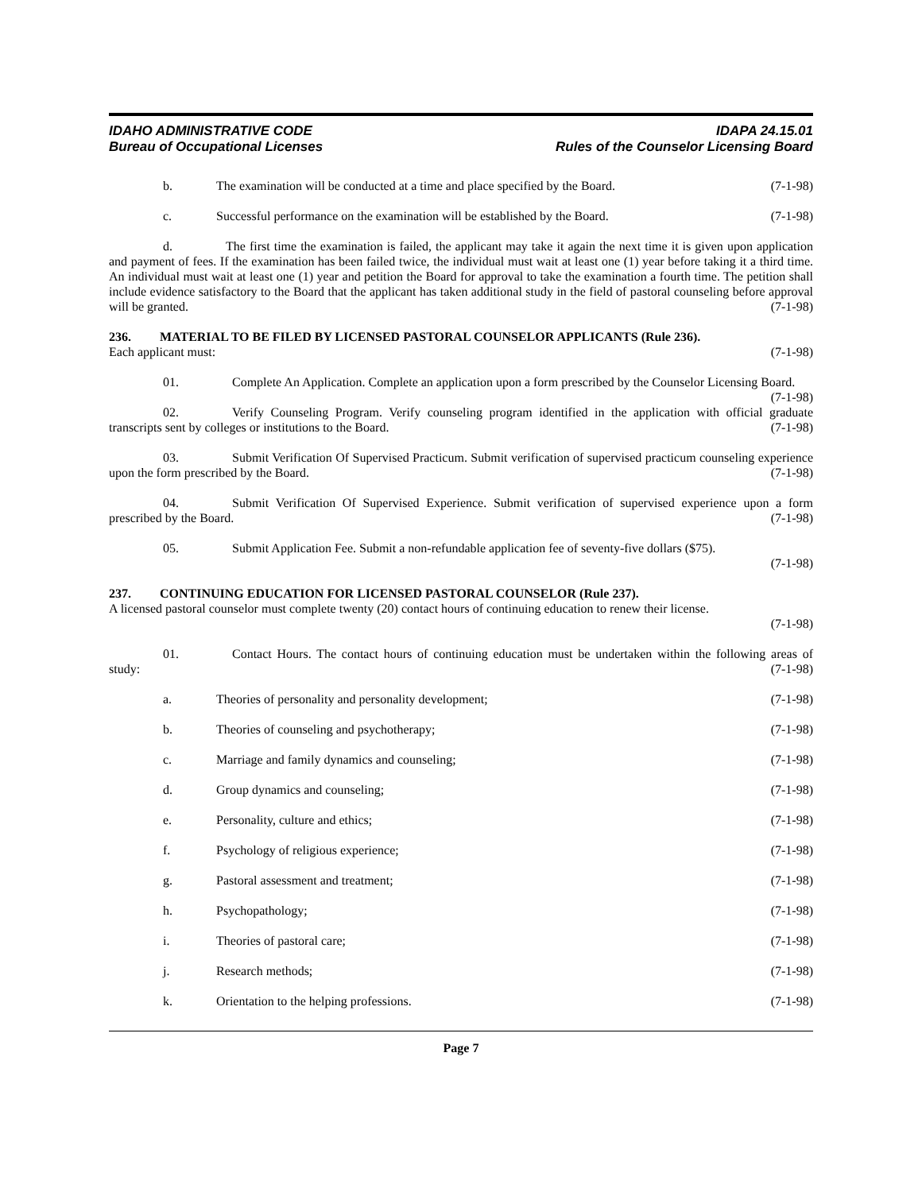IDAHO ADMINISTRATIVE CODE
Bureau of Occupational Licenses
IDAPA 24.15.01
Rules of the Counselor Licensing Board
b. The examination will be conducted at a time and place specified by the Board. (7-1-98)
c. Successful performance on the examination will be established by the Board. (7-1-98)
d. The first time the examination is failed, the applicant may take it again the next time it is given upon application and payment of fees. If the examination has been failed twice, the individual must wait at least one (1) year before taking it a third time. An individual must wait at least one (1) year and petition the Board for approval to take the examination a fourth time. The petition shall include evidence satisfactory to the Board that the applicant has taken additional study in the field of pastoral counseling before approval will be granted. (7-1-98)
236. MATERIAL TO BE FILED BY LICENSED PASTORAL COUNSELOR APPLICANTS (Rule 236).
Each applicant must: (7-1-98)
01. Complete An Application. Complete an application upon a form prescribed by the Counselor Licensing Board. (7-1-98)
02. Verify Counseling Program. Verify counseling program identified in the application with official graduate transcripts sent by colleges or institutions to the Board. (7-1-98)
03. Submit Verification Of Supervised Practicum. Submit verification of supervised practicum counseling experience upon the form prescribed by the Board. (7-1-98)
04. Submit Verification Of Supervised Experience. Submit verification of supervised experience upon a form prescribed by the Board. (7-1-98)
05. Submit Application Fee. Submit a non-refundable application fee of seventy-five dollars ($75).
(7-1-98)
237. CONTINUING EDUCATION FOR LICENSED PASTORAL COUNSELOR (Rule 237).
A licensed pastoral counselor must complete twenty (20) contact hours of continuing education to renew their license.
(7-1-98)
01. Contact Hours. The contact hours of continuing education must be undertaken within the following areas of study: (7-1-98)
a. Theories of personality and personality development; (7-1-98)
b. Theories of counseling and psychotherapy; (7-1-98)
c. Marriage and family dynamics and counseling; (7-1-98)
d. Group dynamics and counseling; (7-1-98)
e. Personality, culture and ethics; (7-1-98)
f. Psychology of religious experience; (7-1-98)
g. Pastoral assessment and treatment; (7-1-98)
h. Psychopathology; (7-1-98)
i. Theories of pastoral care; (7-1-98)
j. Research methods; (7-1-98)
k. Orientation to the helping professions. (7-1-98)
Page 7